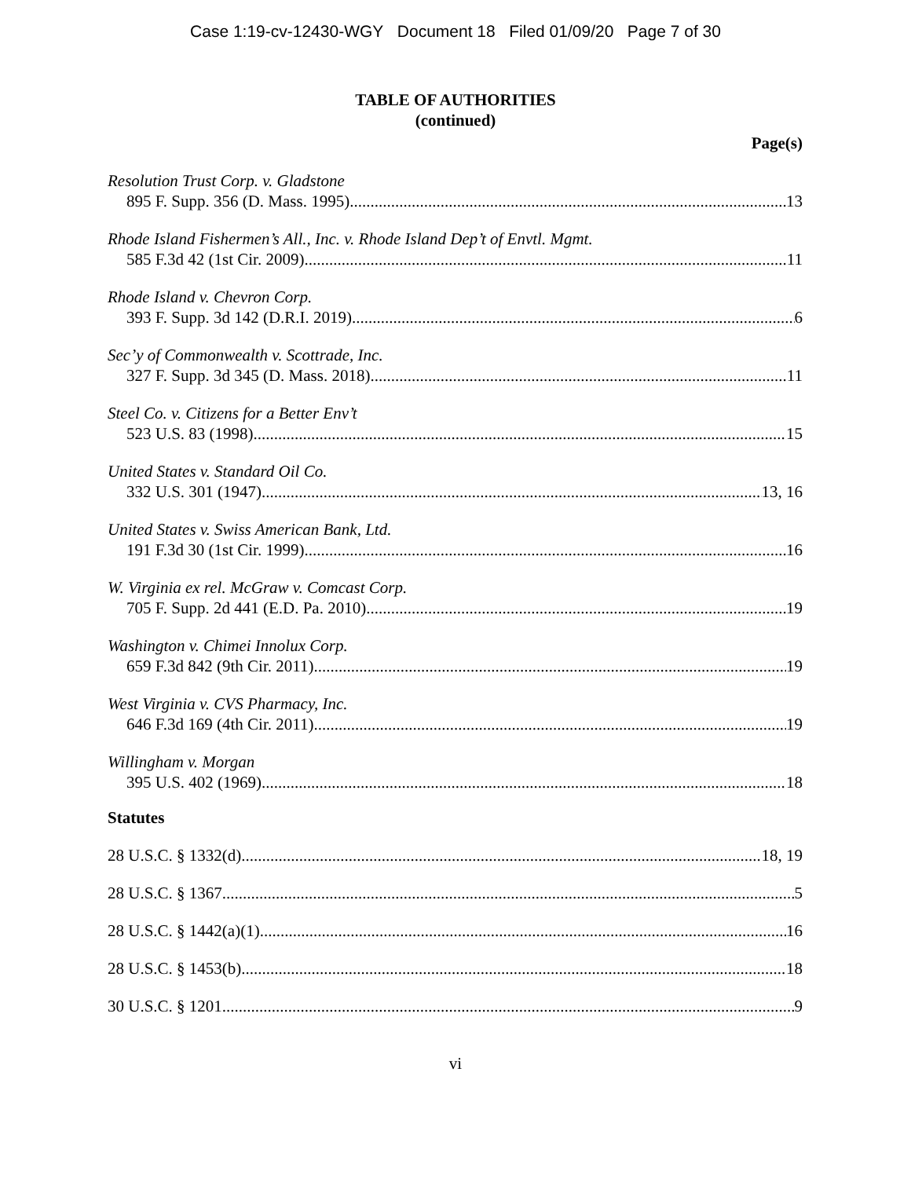Case 1:19-cv-12430-WGY Document 18 Filed 01/09/20 Page 7 of 30
TABLE OF AUTHORITIES
(continued)
Page(s)
Resolution Trust Corp. v. Gladstone
895 F. Supp. 356 (D. Mass. 1995) 13
Rhode Island Fishermen’s All., Inc. v. Rhode Island Dep’t of Envtl. Mgmt.
585 F.3d 42 (1st Cir. 2009) 11
Rhode Island v. Chevron Corp.
393 F. Supp. 3d 142 (D.R.I. 2019) 6
Sec’y of Commonwealth v. Scottrade, Inc.
327 F. Supp. 3d 345 (D. Mass. 2018) 11
Steel Co. v. Citizens for a Better Env’t
523 U.S. 83 (1998) 15
United States v. Standard Oil Co.
332 U.S. 301 (1947) 13, 16
United States v. Swiss American Bank, Ltd.
191 F.3d 30 (1st Cir. 1999) 16
W. Virginia ex rel. McGraw v. Comcast Corp.
705 F. Supp. 2d 441 (E.D. Pa. 2010) 19
Washington v. Chimei Innolux Corp.
659 F.3d 842 (9th Cir. 2011) 19
West Virginia v. CVS Pharmacy, Inc.
646 F.3d 169 (4th Cir. 2011) 19
Willingham v. Morgan
395 U.S. 402 (1969) 18
Statutes
28 U.S.C. § 1332(d) 18, 19
28 U.S.C. § 1367 5
28 U.S.C. § 1442(a)(1) 16
28 U.S.C. § 1453(b) 18
30 U.S.C. § 1201 9
vi